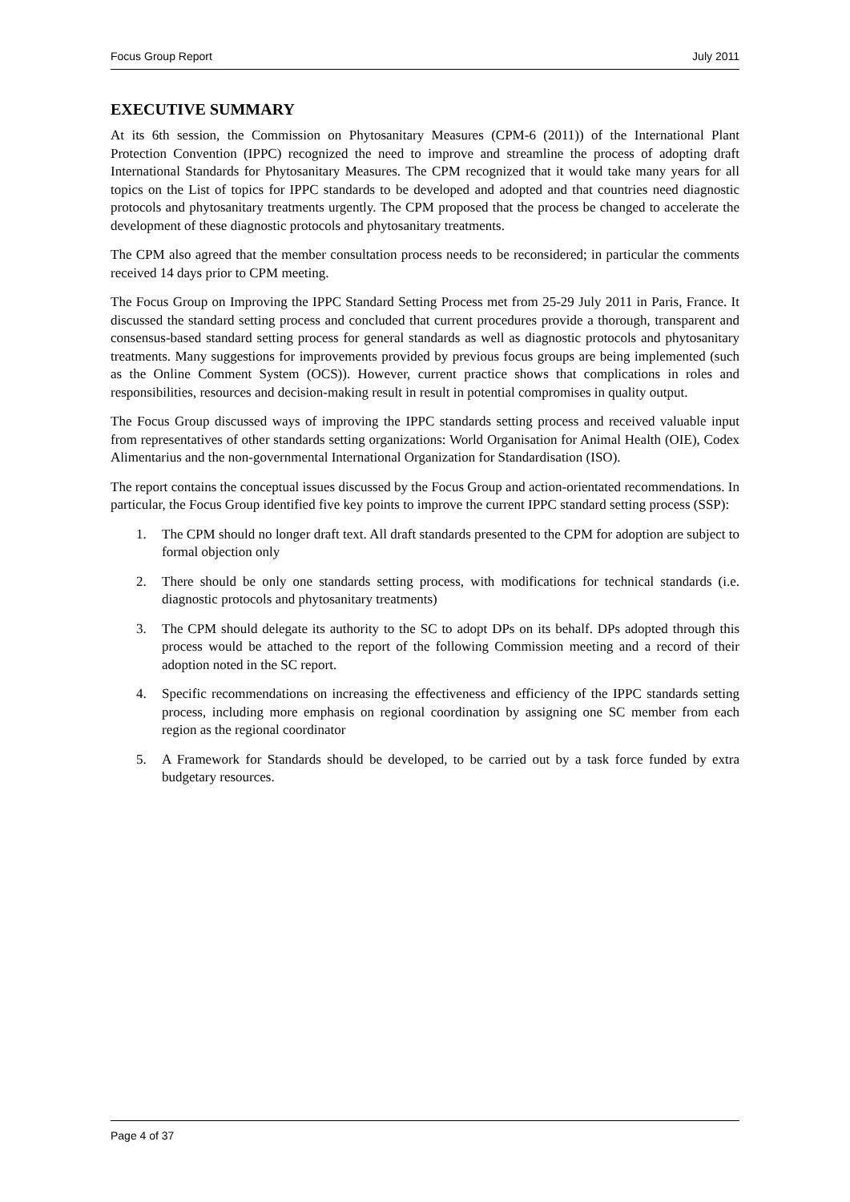Focus Group Report July 2011
EXECUTIVE SUMMARY
At its 6th session, the Commission on Phytosanitary Measures (CPM-6 (2011)) of the International Plant Protection Convention (IPPC) recognized the need to improve and streamline the process of adopting draft International Standards for Phytosanitary Measures. The CPM recognized that it would take many years for all topics on the List of topics for IPPC standards to be developed and adopted and that countries need diagnostic protocols and phytosanitary treatments urgently. The CPM proposed that the process be changed to accelerate the development of these diagnostic protocols and phytosanitary treatments.
The CPM also agreed that the member consultation process needs to be reconsidered; in particular the comments received 14 days prior to CPM meeting.
The Focus Group on Improving the IPPC Standard Setting Process met from 25-29 July 2011 in Paris, France. It discussed the standard setting process and concluded that current procedures provide a thorough, transparent and consensus-based standard setting process for general standards as well as diagnostic protocols and phytosanitary treatments. Many suggestions for improvements provided by previous focus groups are being implemented (such as the Online Comment System (OCS)). However, current practice shows that complications in roles and responsibilities, resources and decision-making result in result in potential compromises in quality output.
The Focus Group discussed ways of improving the IPPC standards setting process and received valuable input from representatives of other standards setting organizations: World Organisation for Animal Health (OIE), Codex Alimentarius and the non-governmental International Organization for Standardisation (ISO).
The report contains the conceptual issues discussed by the Focus Group and action-orientated recommendations. In particular, the Focus Group identified five key points to improve the current IPPC standard setting process (SSP):
1. The CPM should no longer draft text. All draft standards presented to the CPM for adoption are subject to formal objection only
2. There should be only one standards setting process, with modifications for technical standards (i.e. diagnostic protocols and phytosanitary treatments)
3. The CPM should delegate its authority to the SC to adopt DPs on its behalf. DPs adopted through this process would be attached to the report of the following Commission meeting and a record of their adoption noted in the SC report.
4. Specific recommendations on increasing the effectiveness and efficiency of the IPPC standards setting process, including more emphasis on regional coordination by assigning one SC member from each region as the regional coordinator
5. A Framework for Standards should be developed, to be carried out by a task force funded by extra budgetary resources.
Page 4 of 37